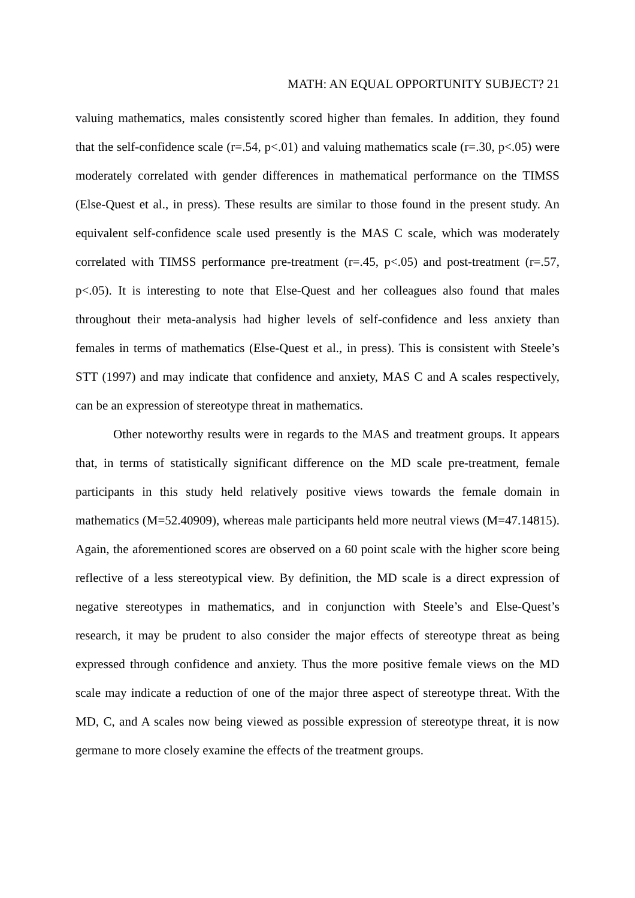MATH: AN EQUAL OPPORTUNITY SUBJECT? 21
valuing mathematics, males consistently scored higher than females. In addition, they found that the self-confidence scale (r=.54, p<.01) and valuing mathematics scale (r=.30, p<.05) were moderately correlated with gender differences in mathematical performance on the TIMSS (Else-Quest et al., in press). These results are similar to those found in the present study. An equivalent self-confidence scale used presently is the MAS C scale, which was moderately correlated with TIMSS performance pre-treatment (r=.45, p<.05) and post-treatment (r=.57, p<.05). It is interesting to note that Else-Quest and her colleagues also found that males throughout their meta-analysis had higher levels of self-confidence and less anxiety than females in terms of mathematics (Else-Quest et al., in press). This is consistent with Steele’s STT (1997) and may indicate that confidence and anxiety, MAS C and A scales respectively, can be an expression of stereotype threat in mathematics.
Other noteworthy results were in regards to the MAS and treatment groups. It appears that, in terms of statistically significant difference on the MD scale pre-treatment, female participants in this study held relatively positive views towards the female domain in mathematics (M=52.40909), whereas male participants held more neutral views (M=47.14815). Again, the aforementioned scores are observed on a 60 point scale with the higher score being reflective of a less stereotypical view. By definition, the MD scale is a direct expression of negative stereotypes in mathematics, and in conjunction with Steele’s and Else-Quest’s research, it may be prudent to also consider the major effects of stereotype threat as being expressed through confidence and anxiety. Thus the more positive female views on the MD scale may indicate a reduction of one of the major three aspect of stereotype threat. With the MD, C, and A scales now being viewed as possible expression of stereotype threat, it is now germane to more closely examine the effects of the treatment groups.